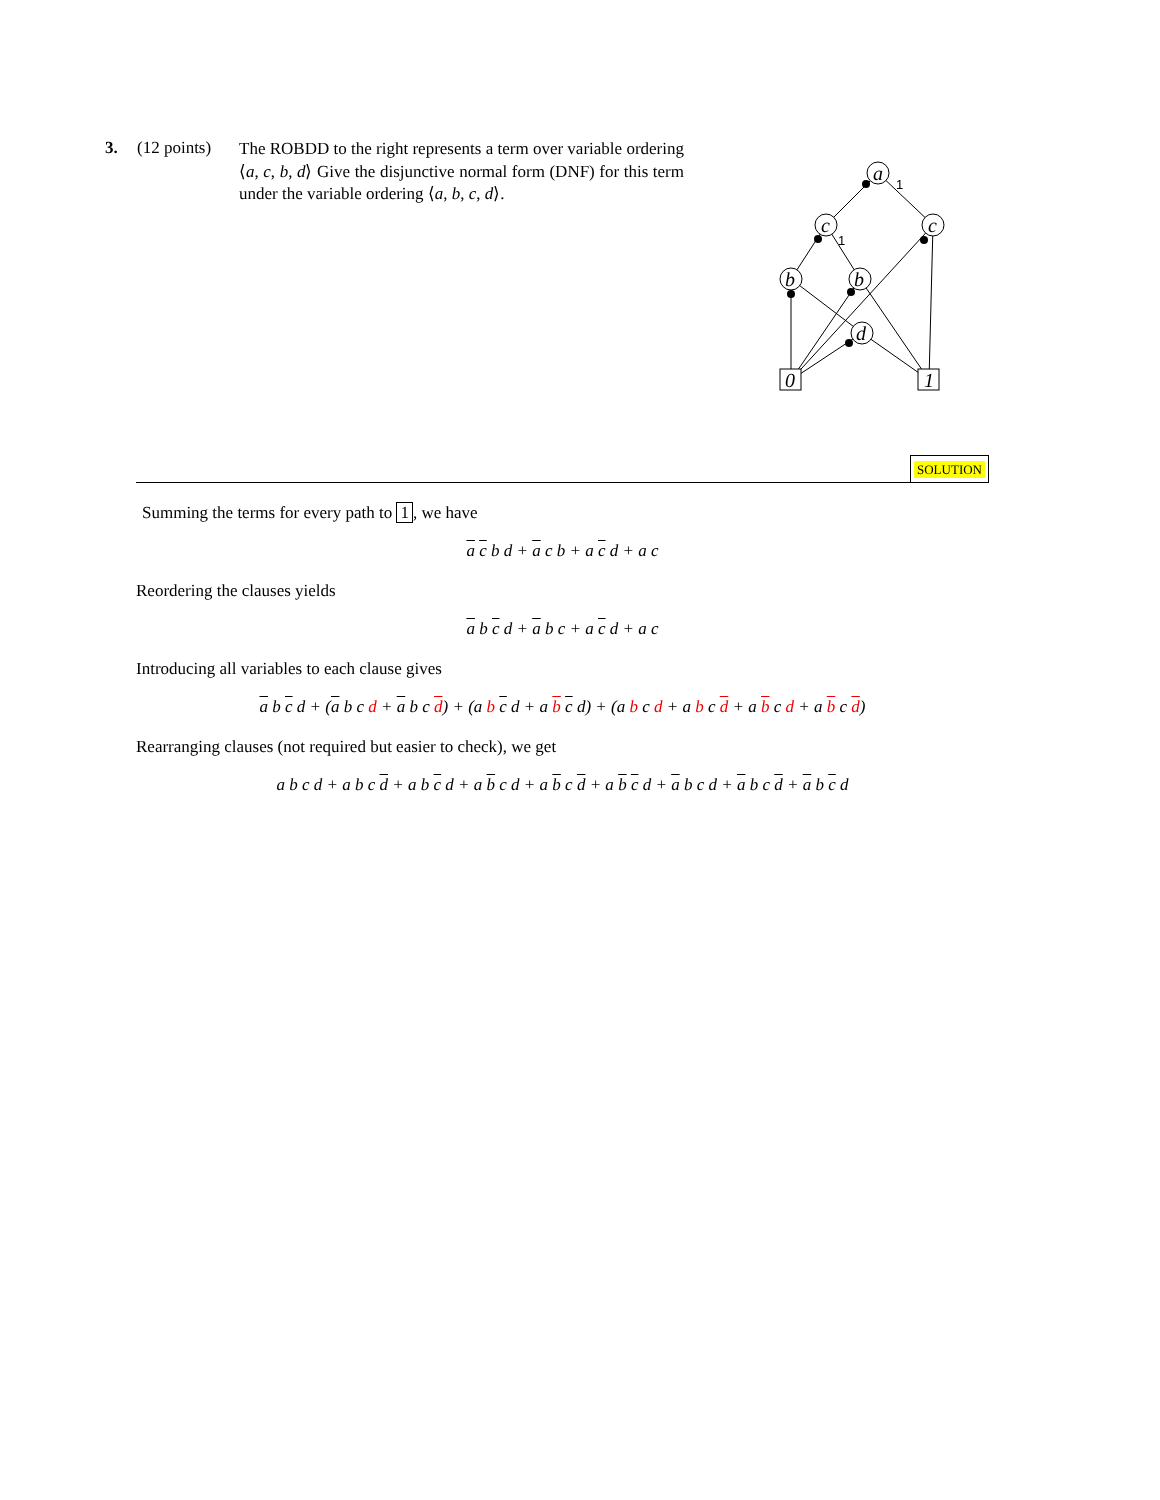3. (12 points)
The ROBDD to the right represents a term over variable ordering ⟨a, c, b, d⟩ Give the disjunctive normal form (DNF) for this term under the variable ordering ⟨a, b, c, d⟩.
a
c
c
b
b
d
0
1
1
1
SOLUTION
Summing the terms for every path to 1, we have
a c b d + a c b + a c d + a c
Reordering the clauses yields
a b c d + a b c + a c d + a c
Introducing all variables to each clause gives
a b c d + (a b c d + a b c d) + (a b c d + a b c d) + (a b c d + a b c d + a b c d + a b c d)
Rearranging clauses (not required but easier to check), we get
a b c d + a b c d + a b c d + a b c d + a b c d + a b c d + a b c d + a b c d + a b c d